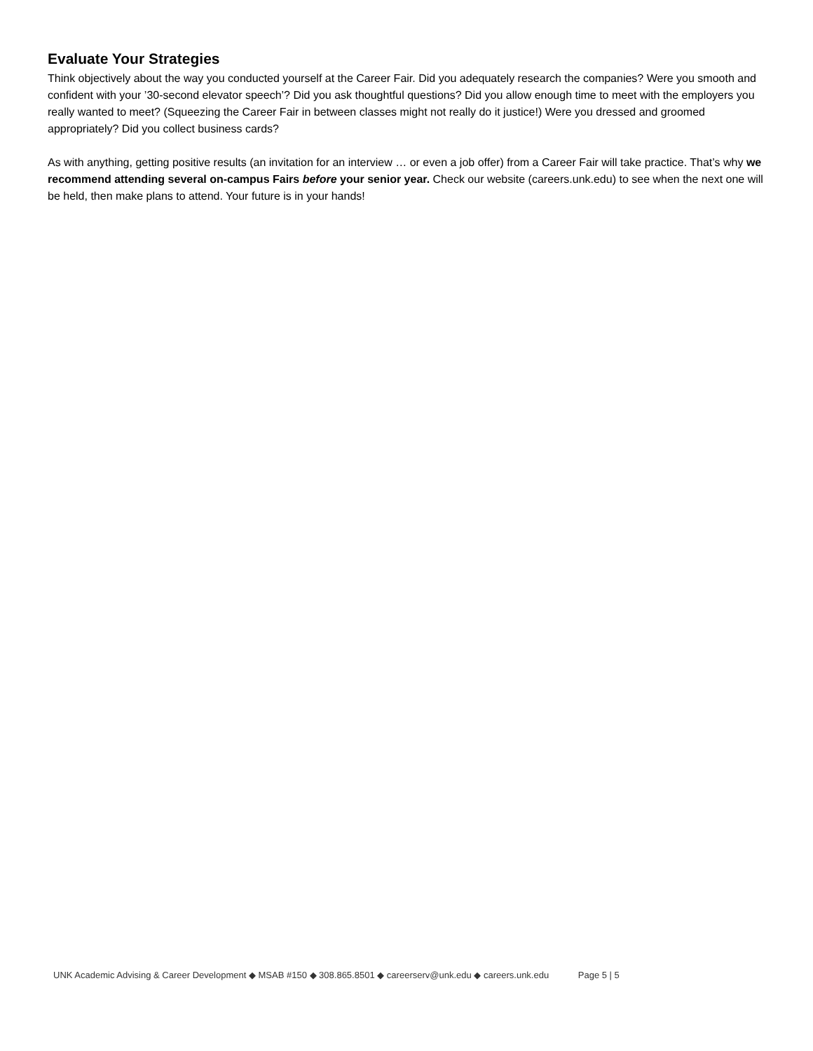Evaluate Your Strategies
Think objectively about the way you conducted yourself at the Career Fair. Did you adequately research the companies? Were you smooth and confident with your ’30-second elevator speech’? Did you ask thoughtful questions? Did you allow enough time to meet with the employers you really wanted to meet? (Squeezing the Career Fair in between classes might not really do it justice!) Were you dressed and groomed appropriately? Did you collect business cards?
As with anything, getting positive results (an invitation for an interview … or even a job offer) from a Career Fair will take practice. That’s why we recommend attending several on-campus Fairs before your senior year. Check our website (careers.unk.edu) to see when the next one will be held, then make plans to attend. Your future is in your hands!
UNK Academic Advising & Career Development ◆ MSAB #150 ◆ 308.865.8501 ◆ careerserv@unk.edu ◆ careers.unk.edu Page 5 | 5